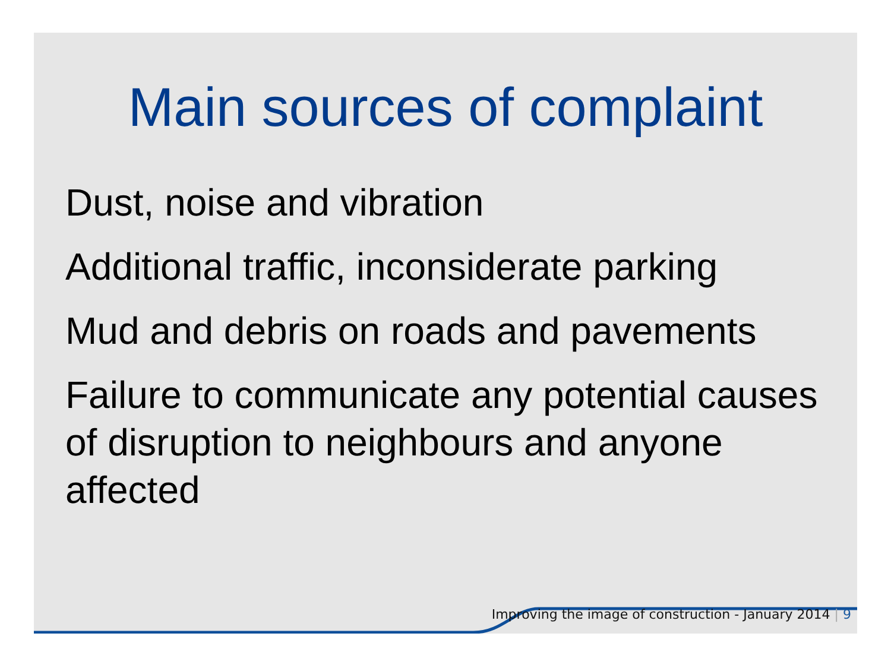Main sources of complaint
Dust, noise and vibration
Additional traffic, inconsiderate parking
Mud and debris on roads and pavements
Failure to communicate any potential causes of disruption to neighbours and anyone affected
Improving the image of construction - January 2014 | 9